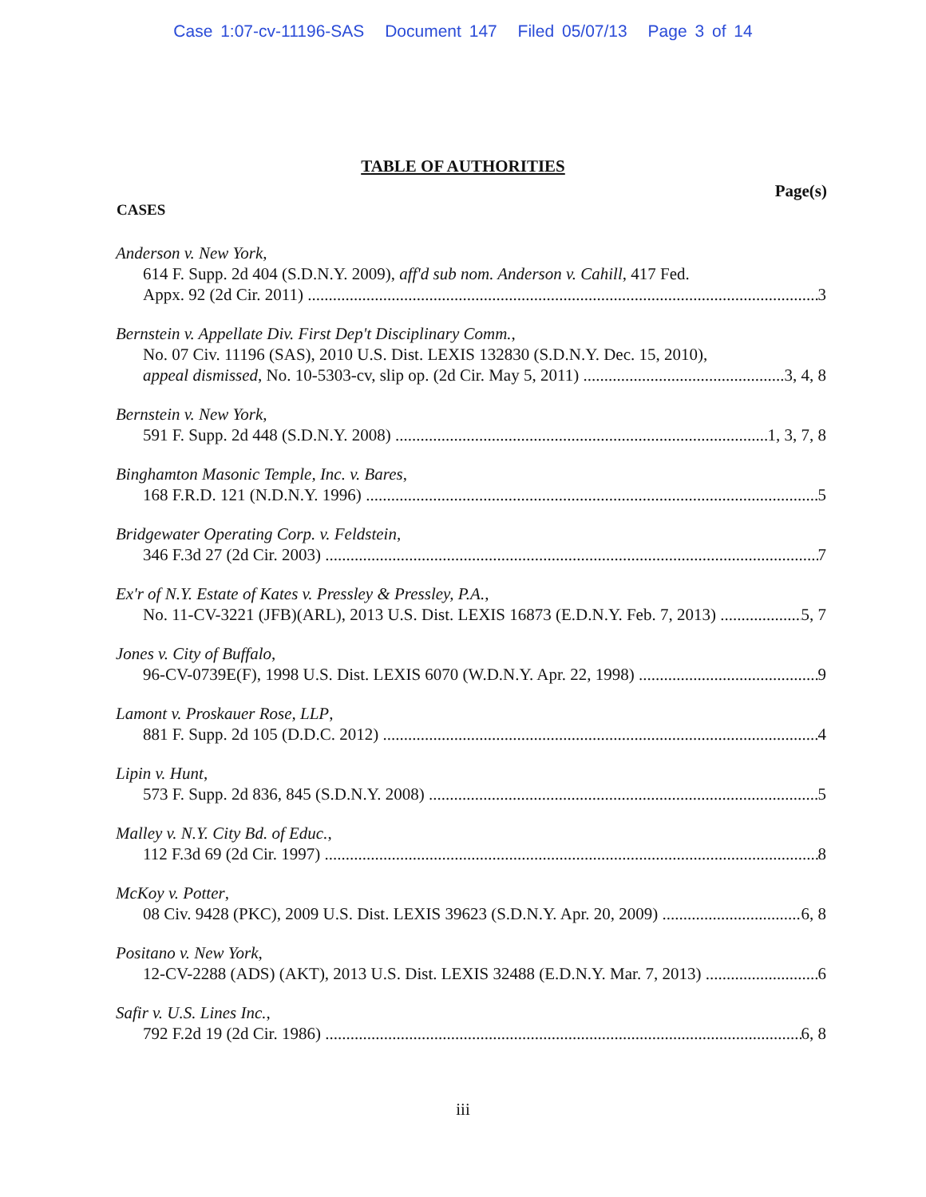Case 1:07-cv-11196-SAS Document 147 Filed 05/07/13 Page 3 of 14
TABLE OF AUTHORITIES
Page(s)
CASES
Anderson v. New York,
614 F. Supp. 2d 404 (S.D.N.Y. 2009), aff'd sub nom. Anderson v. Cahill, 417 Fed.
Appx. 92 (2d Cir. 2011) 3
Bernstein v. Appellate Div. First Dep't Disciplinary Comm.,
No. 07 Civ. 11196 (SAS), 2010 U.S. Dist. LEXIS 132830 (S.D.N.Y. Dec. 15, 2010),
appeal dismissed, No. 10-5303-cv, slip op. (2d Cir. May 5, 2011) 3, 4, 8
Bernstein v. New York,
591 F. Supp. 2d 448 (S.D.N.Y. 2008) 1, 3, 7, 8
Binghamton Masonic Temple, Inc. v. Bares,
168 F.R.D. 121 (N.D.N.Y. 1996) 5
Bridgewater Operating Corp. v. Feldstein,
346 F.3d 27 (2d Cir. 2003) 7
Ex'r of N.Y. Estate of Kates v. Pressley & Pressley, P.A.,
No. 11-CV-3221 (JFB)(ARL), 2013 U.S. Dist. LEXIS 16873 (E.D.N.Y. Feb. 7, 2013) 5, 7
Jones v. City of Buffalo,
96-CV-0739E(F), 1998 U.S. Dist. LEXIS 6070 (W.D.N.Y. Apr. 22, 1998) 9
Lamont v. Proskauer Rose, LLP,
881 F. Supp. 2d 105 (D.D.C. 2012) 4
Lipin v. Hunt,
573 F. Supp. 2d 836, 845 (S.D.N.Y. 2008) 5
Malley v. N.Y. City Bd. of Educ.,
112 F.3d 69 (2d Cir. 1997) 8
McKoy v. Potter,
08 Civ. 9428 (PKC), 2009 U.S. Dist. LEXIS 39623 (S.D.N.Y. Apr. 20, 2009) 6, 8
Positano v. New York,
12-CV-2288 (ADS) (AKT), 2013 U.S. Dist. LEXIS 32488 (E.D.N.Y. Mar. 7, 2013) 6
Safir v. U.S. Lines Inc.,
792 F.2d 19 (2d Cir. 1986) 6, 8
iii